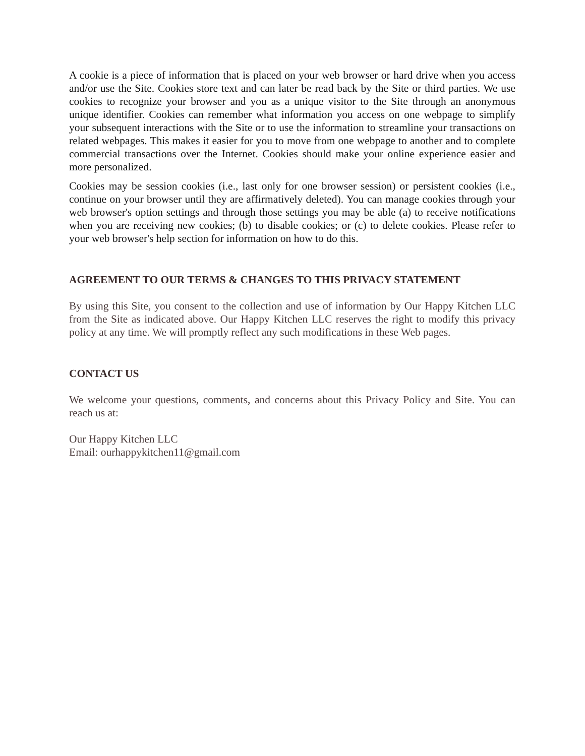A cookie is a piece of information that is placed on your web browser or hard drive when you access and/or use the Site. Cookies store text and can later be read back by the Site or third parties. We use cookies to recognize your browser and you as a unique visitor to the Site through an anonymous unique identifier. Cookies can remember what information you access on one webpage to simplify your subsequent interactions with the Site or to use the information to streamline your transactions on related webpages. This makes it easier for you to move from one webpage to another and to complete commercial transactions over the Internet. Cookies should make your online experience easier and more personalized.
Cookies may be session cookies (i.e., last only for one browser session) or persistent cookies (i.e., continue on your browser until they are affirmatively deleted). You can manage cookies through your web browser's option settings and through those settings you may be able (a) to receive notifications when you are receiving new cookies; (b) to disable cookies; or (c) to delete cookies. Please refer to your web browser's help section for information on how to do this.
AGREEMENT TO OUR TERMS & CHANGES TO THIS PRIVACY STATEMENT
By using this Site, you consent to the collection and use of information by Our Happy Kitchen LLC from the Site as indicated above. Our Happy Kitchen LLC reserves the right to modify this privacy policy at any time. We will promptly reflect any such modifications in these Web pages.
CONTACT US
We welcome your questions, comments, and concerns about this Privacy Policy and Site. You can reach us at:
Our Happy Kitchen LLC
Email: ourhappykitchen11@gmail.com